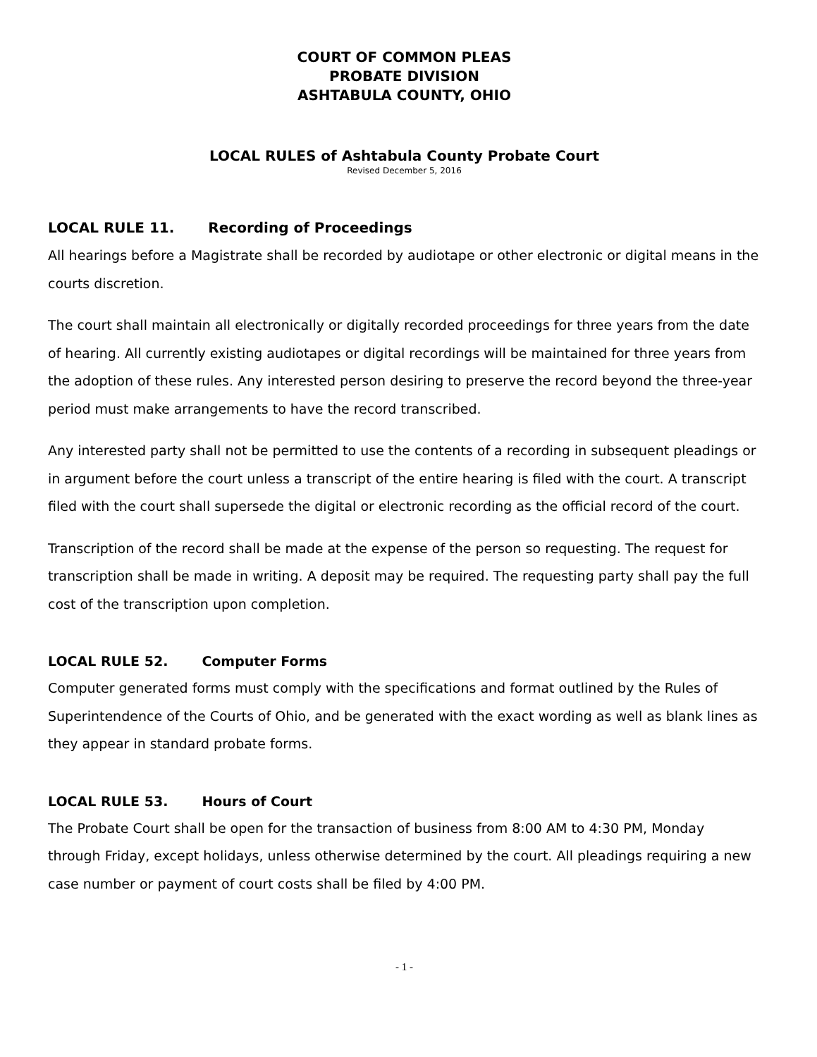COURT OF COMMON PLEAS
PROBATE DIVISION
ASHTABULA COUNTY, OHIO
LOCAL RULES of Ashtabula County Probate Court
Revised December 5, 2016
LOCAL RULE 11. Recording of Proceedings
All hearings before a Magistrate shall be recorded by audiotape or other electronic or digital means in the courts discretion.
The court shall maintain all electronically or digitally recorded proceedings for three years from the date of hearing. All currently existing audiotapes or digital recordings will be maintained for three years from the adoption of these rules. Any interested person desiring to preserve the record beyond the three-year period must make arrangements to have the record transcribed.
Any interested party shall not be permitted to use the contents of a recording in subsequent pleadings or in argument before the court unless a transcript of the entire hearing is filed with the court. A transcript filed with the court shall supersede the digital or electronic recording as the official record of the court.
Transcription of the record shall be made at the expense of the person so requesting. The request for transcription shall be made in writing. A deposit may be required. The requesting party shall pay the full cost of the transcription upon completion.
LOCAL RULE 52. Computer Forms
Computer generated forms must comply with the specifications and format outlined by the Rules of Superintendence of the Courts of Ohio, and be generated with the exact wording as well as blank lines as they appear in standard probate forms.
LOCAL RULE 53. Hours of Court
The Probate Court shall be open for the transaction of business from 8:00 AM to 4:30 PM, Monday through Friday, except holidays, unless otherwise determined by the court. All pleadings requiring a new case number or payment of court costs shall be filed by 4:00 PM.
- 1 -